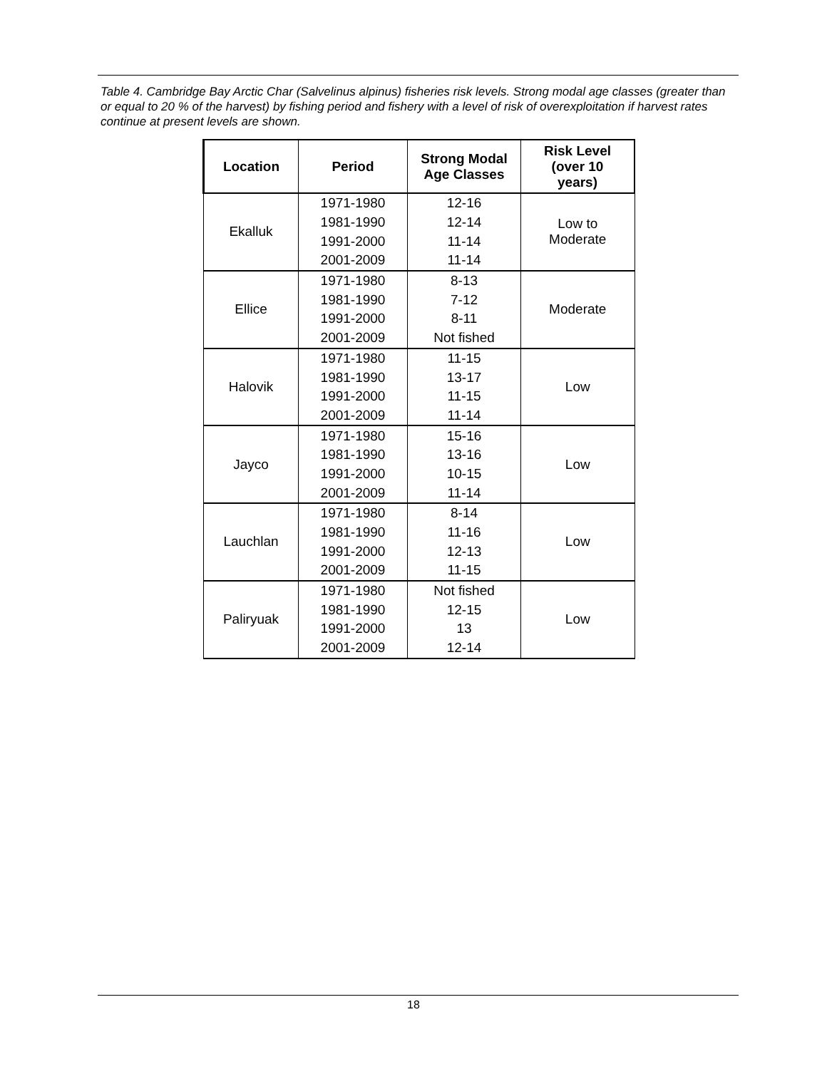Table 4. Cambridge Bay Arctic Char (Salvelinus alpinus) fisheries risk levels. Strong modal age classes (greater than or equal to 20 % of the harvest) by fishing period and fishery with a level of risk of overexploitation if harvest rates continue at present levels are shown.
| Location | Period | Strong Modal Age Classes | Risk Level (over 10 years) |
| --- | --- | --- | --- |
| Ekalluk | 1971-1980 | 12-16 | Low to Moderate |
| | 1981-1990 | 12-14 | |
| | 1991-2000 | 11-14 | |
| | 2001-2009 | 11-14 | |
| Ellice | 1971-1980 | 8-13 | Moderate |
| | 1981-1990 | 7-12 | |
| | 1991-2000 | 8-11 | |
| | 2001-2009 | Not fished | |
| Halovik | 1971-1980 | 11-15 | Low |
| | 1981-1990 | 13-17 | |
| | 1991-2000 | 11-15 | |
| | 2001-2009 | 11-14 | |
| Jayco | 1971-1980 | 15-16 | Low |
| | 1981-1990 | 13-16 | |
| | 1991-2000 | 10-15 | |
| | 2001-2009 | 11-14 | |
| Lauchlan | 1971-1980 | 8-14 | Low |
| | 1981-1990 | 11-16 | |
| | 1991-2000 | 12-13 | |
| | 2001-2009 | 11-15 | |
| Paliryuak | 1971-1980 | Not fished | Low |
| | 1981-1990 | 12-15 | |
| | 1991-2000 | 13 | |
| | 2001-2009 | 12-14 | |
18